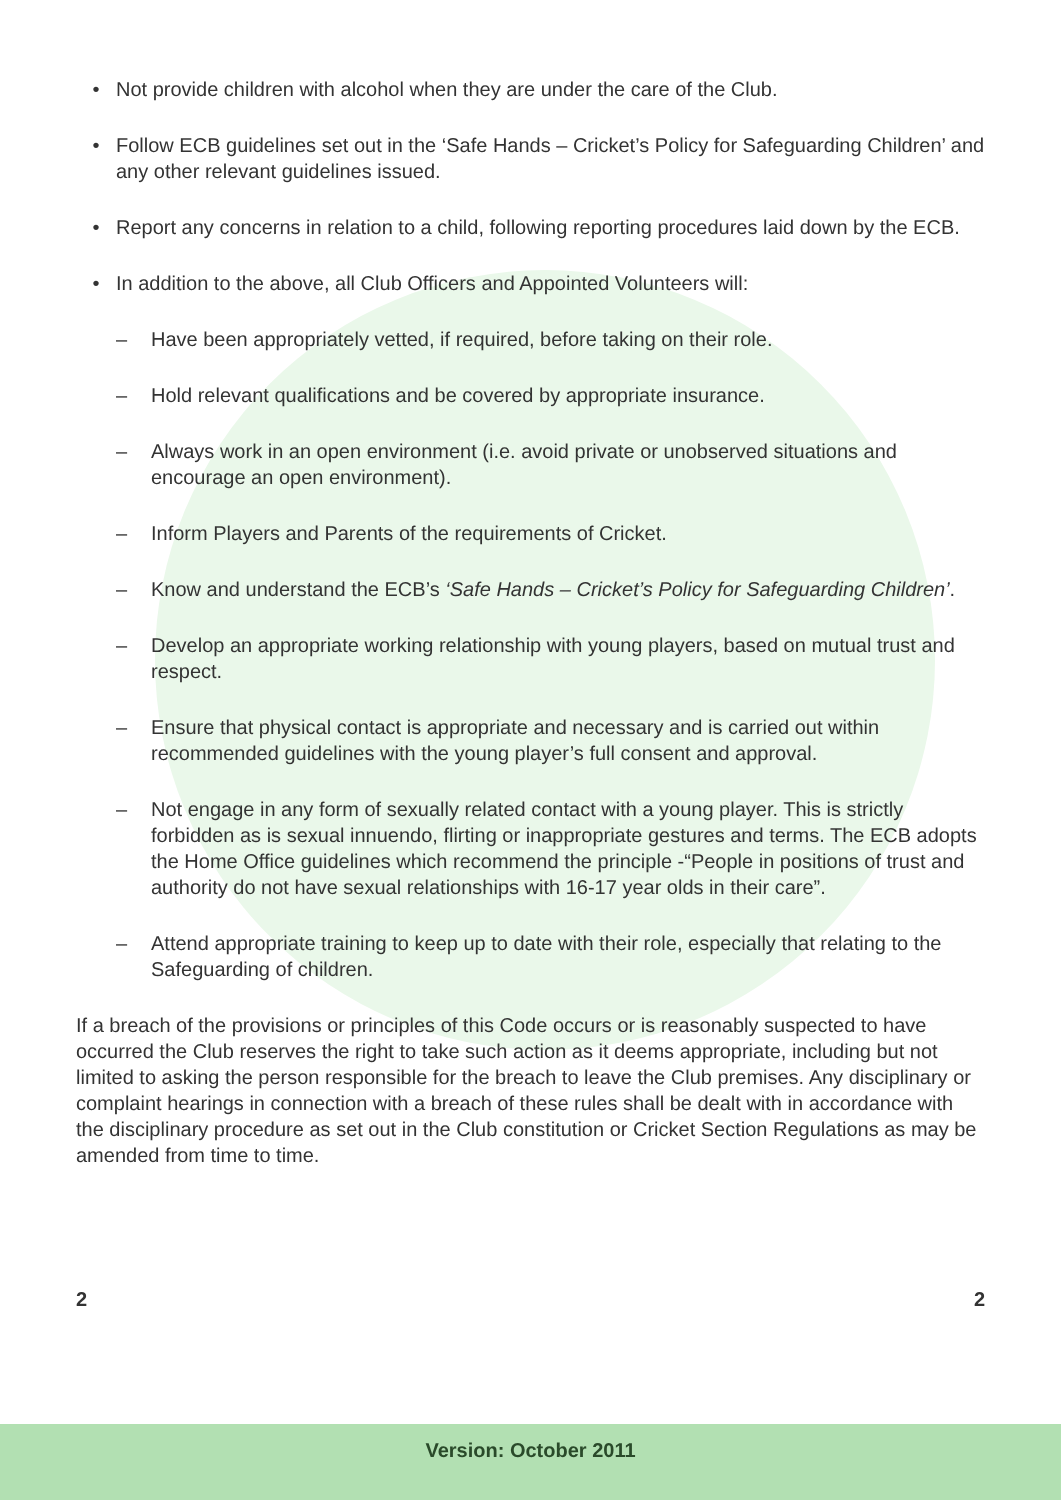• Not provide children with alcohol when they are under the care of the Club.
• Follow ECB guidelines set out in the ‘Safe Hands – Cricket’s Policy for Safeguarding Children’ and any other relevant guidelines issued.
• Report any concerns in relation to a child, following reporting procedures laid down by the ECB.
• In addition to the above, all Club Officers and Appointed Volunteers will:
– Have been appropriately vetted, if required, before taking on their role.
– Hold relevant qualifications and be covered by appropriate insurance.
– Always work in an open environment (i.e. avoid private or unobserved situations and encourage an open environment).
– Inform Players and Parents of the requirements of Cricket.
– Know and understand the ECB’s ‘Safe Hands – Cricket’s Policy for Safeguarding Children’.
– Develop an appropriate working relationship with young players, based on mutual trust and respect.
– Ensure that physical contact is appropriate and necessary and is carried out within recommended guidelines with the young player’s full consent and approval.
– Not engage in any form of sexually related contact with a young player. This is strictly forbidden as is sexual innuendo, flirting or inappropriate gestures and terms. The ECB adopts the Home Office guidelines which recommend the principle -“People in positions of trust and authority do not have sexual relationships with 16-17 year olds in their care”.
– Attend appropriate training to keep up to date with their role, especially that relating to the Safeguarding of children.
If a breach of the provisions or principles of this Code occurs or is reasonably suspected to have occurred the Club reserves the right to take such action as it deems appropriate, including but not limited to asking the person responsible for the breach to leave the Club premises. Any disciplinary or complaint hearings in connection with a breach of these rules shall be dealt with in accordance with the disciplinary procedure as set out in the Club constitution or Cricket Section Regulations as may be amended from time to time.
2 2
Version: October 2011